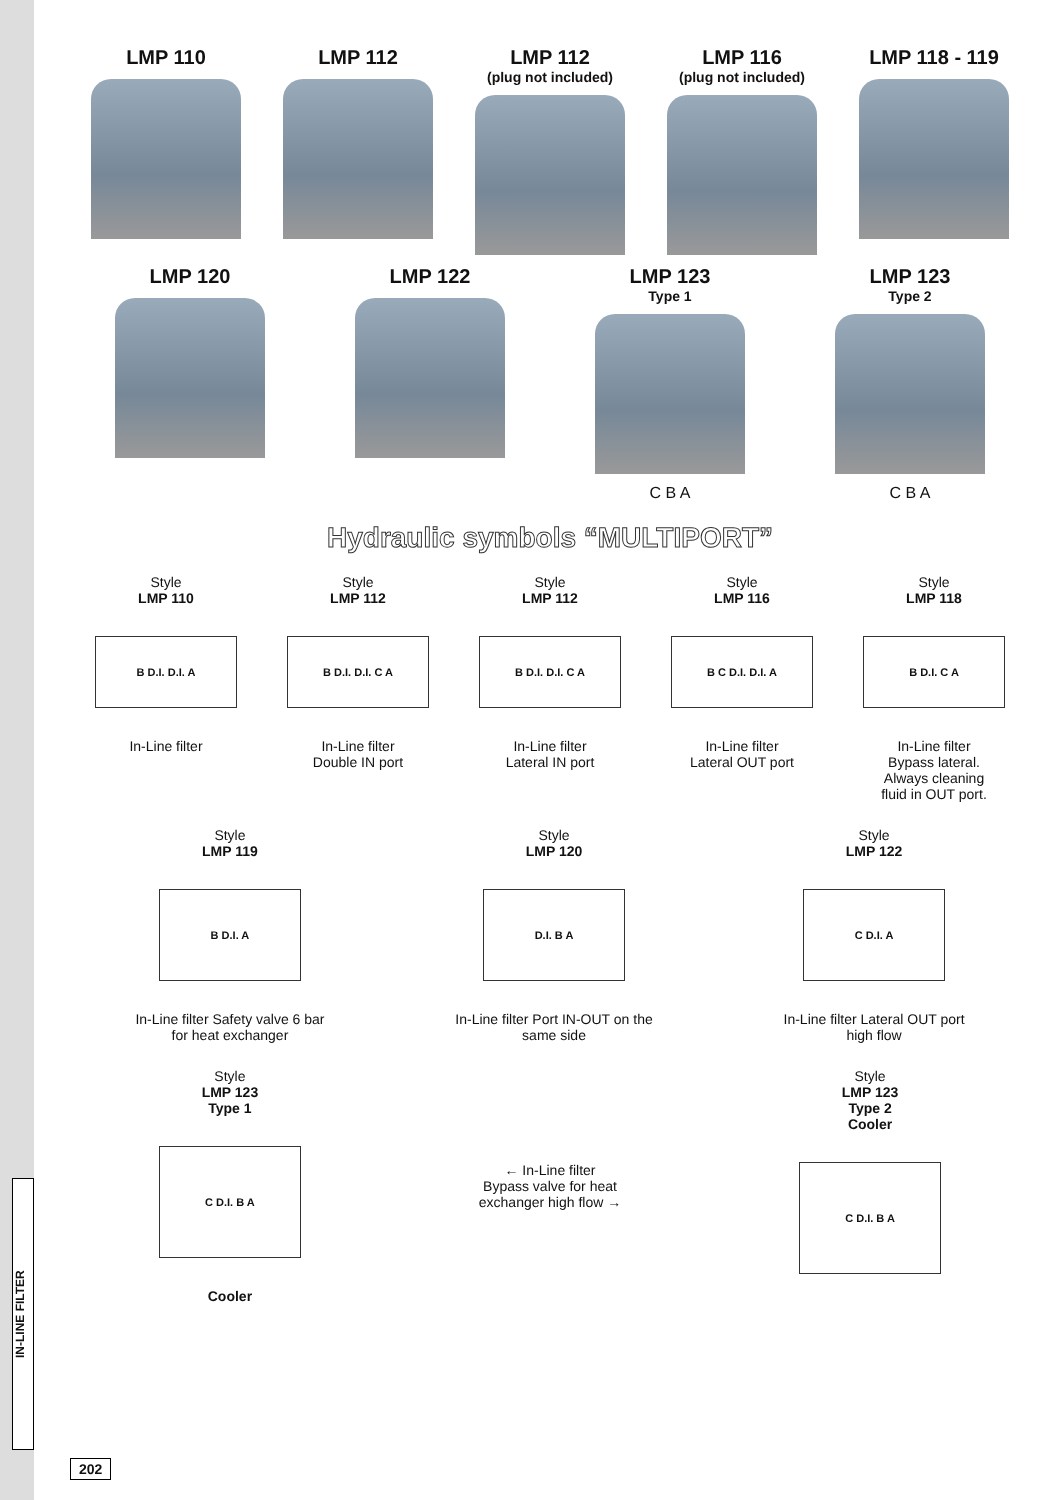IN-LINE FILTER
LMP 110 LMP 112 LMP 112
(plug not included)
LMP 116
(plug not included)
LMP 118 - 119
LMP 120 LMP 122 LMP 123
Type 1
C B A
LMP 123
Type 2
C B A
Hydraulic symbols “MULTIPORT”
Style
LMP 110
B D.I. D.I. A
In-Line filter
Style
LMP 112
B D.I. D.I. C A
In-Line filter
Double IN port
Style
LMP 112
B D.I. D.I. C A
In-Line filter
Lateral IN port
Style
LMP 116
B C D.I. D.I. A
In-Line filter
Lateral OUT port
Style
LMP 118
B D.I. C A
In-Line filter
Bypass lateral.
Always cleaning
fluid in OUT port.
Style
LMP 119
B D.I. A
In-Line filter Safety valve 6 bar
for heat exchanger
Style
LMP 120
D.I. B A
In-Line filter Port IN-OUT on the
same side
Style
LMP 122
C D.I. A
In-Line filter Lateral OUT port
high flow
Style
LMP 123
Type 1
C D.I. B A
Cooler
← In-Line filter
Bypass valve for heat
exchanger high flow →
Style
LMP 123
Type 2
Cooler
C D.I. B A
202